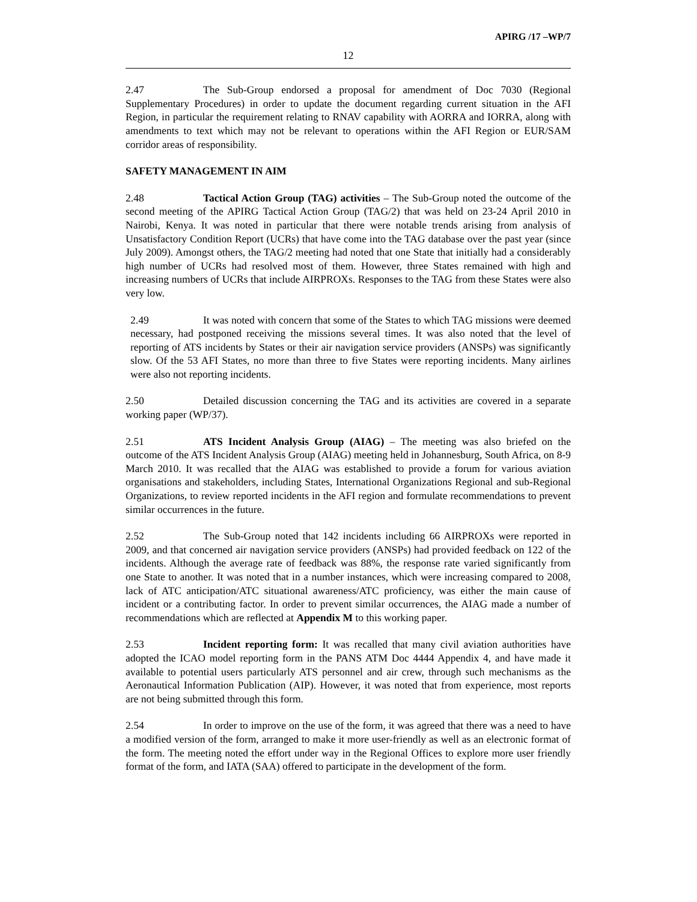APIRG /17 –WP/7
12
2.47 The Sub-Group endorsed a proposal for amendment of Doc 7030 (Regional Supplementary Procedures) in order to update the document regarding current situation in the AFI Region, in particular the requirement relating to RNAV capability with AORRA and IORRA, along with amendments to text which may not be relevant to operations within the AFI Region or EUR/SAM corridor areas of responsibility.
SAFETY MANAGEMENT IN AIM
2.48 Tactical Action Group (TAG) activities – The Sub-Group noted the outcome of the second meeting of the APIRG Tactical Action Group (TAG/2) that was held on 23-24 April 2010 in Nairobi, Kenya. It was noted in particular that there were notable trends arising from analysis of Unsatisfactory Condition Report (UCRs) that have come into the TAG database over the past year (since July 2009). Amongst others, the TAG/2 meeting had noted that one State that initially had a considerably high number of UCRs had resolved most of them. However, three States remained with high and increasing numbers of UCRs that include AIRPROXs. Responses to the TAG from these States were also very low.
2.49 It was noted with concern that some of the States to which TAG missions were deemed necessary, had postponed receiving the missions several times. It was also noted that the level of reporting of ATS incidents by States or their air navigation service providers (ANSPs) was significantly slow. Of the 53 AFI States, no more than three to five States were reporting incidents. Many airlines were also not reporting incidents.
2.50 Detailed discussion concerning the TAG and its activities are covered in a separate working paper (WP/37).
2.51 ATS Incident Analysis Group (AIAG) – The meeting was also briefed on the outcome of the ATS Incident Analysis Group (AIAG) meeting held in Johannesburg, South Africa, on 8-9 March 2010. It was recalled that the AIAG was established to provide a forum for various aviation organisations and stakeholders, including States, International Organizations Regional and sub-Regional Organizations, to review reported incidents in the AFI region and formulate recommendations to prevent similar occurrences in the future.
2.52 The Sub-Group noted that 142 incidents including 66 AIRPROXs were reported in 2009, and that concerned air navigation service providers (ANSPs) had provided feedback on 122 of the incidents. Although the average rate of feedback was 88%, the response rate varied significantly from one State to another. It was noted that in a number instances, which were increasing compared to 2008, lack of ATC anticipation/ATC situational awareness/ATC proficiency, was either the main cause of incident or a contributing factor. In order to prevent similar occurrences, the AIAG made a number of recommendations which are reflected at Appendix M to this working paper.
2.53 Incident reporting form: It was recalled that many civil aviation authorities have adopted the ICAO model reporting form in the PANS ATM Doc 4444 Appendix 4, and have made it available to potential users particularly ATS personnel and air crew, through such mechanisms as the Aeronautical Information Publication (AIP). However, it was noted that from experience, most reports are not being submitted through this form.
2.54 In order to improve on the use of the form, it was agreed that there was a need to have a modified version of the form, arranged to make it more user-friendly as well as an electronic format of the form. The meeting noted the effort under way in the Regional Offices to explore more user friendly format of the form, and IATA (SAA) offered to participate in the development of the form.